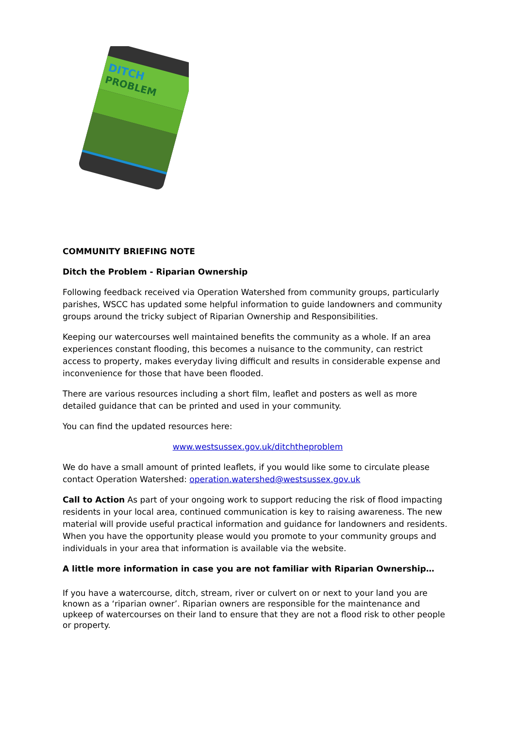DITCH
PROBLEM
COMMUNITY BRIEFING NOTE
Ditch the Problem - Riparian Ownership
Following feedback received via Operation Watershed from community groups, particularly parishes, WSCC has updated some helpful information to guide landowners and community groups around the tricky subject of Riparian Ownership and Responsibilities.
Keeping our watercourses well maintained benefits the community as a whole. If an area experiences constant flooding, this becomes a nuisance to the community, can restrict access to property, makes everyday living difficult and results in considerable expense and inconvenience for those that have been flooded.
There are various resources including a short film, leaflet and posters as well as more detailed guidance that can be printed and used in your community.
You can find the updated resources here:
www.westsussex.gov.uk/ditchtheproblem
We do have a small amount of printed leaflets, if you would like some to circulate please contact Operation Watershed: operation.watershed@westsussex.gov.uk
Call to Action As part of your ongoing work to support reducing the risk of flood impacting residents in your local area, continued communication is key to raising awareness. The new material will provide useful practical information and guidance for landowners and residents. When you have the opportunity please would you promote to your community groups and individuals in your area that information is available via the website.
A little more information in case you are not familiar with Riparian Ownership…
If you have a watercourse, ditch, stream, river or culvert on or next to your land you are known as a ‘riparian owner’. Riparian owners are responsible for the maintenance and upkeep of watercourses on their land to ensure that they are not a flood risk to other people or property.